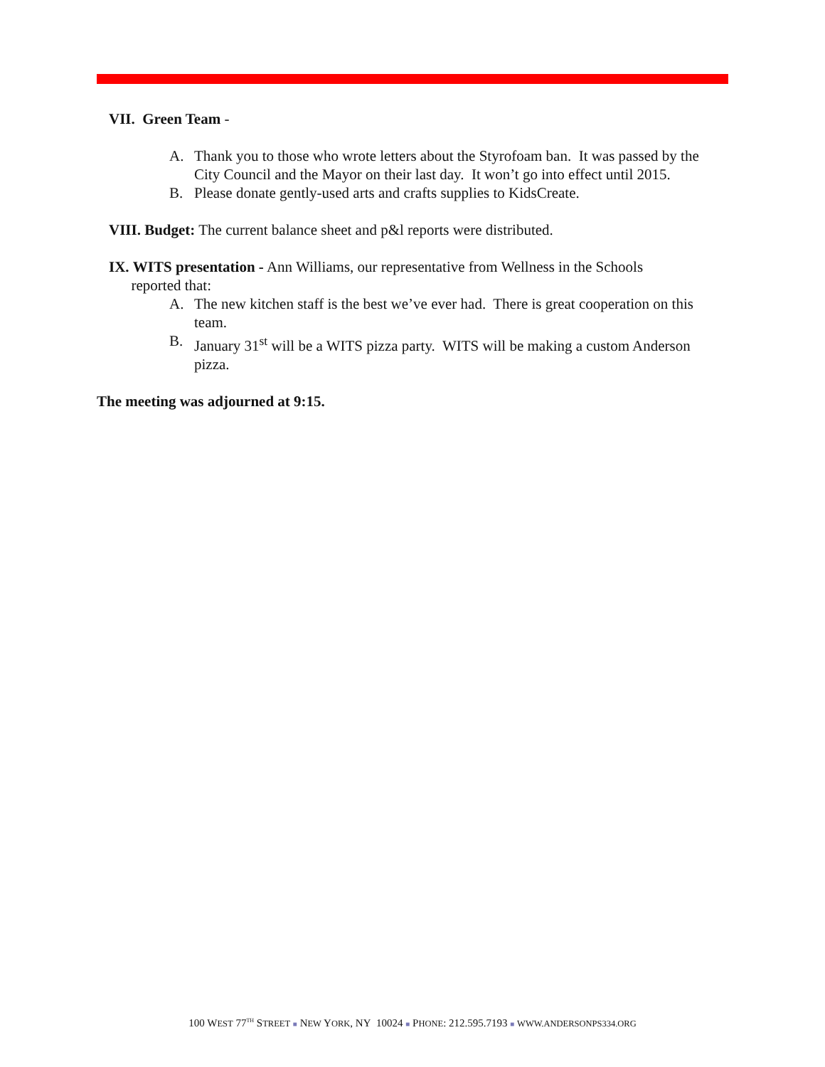VII. Green Team -
A. Thank you to those who wrote letters about the Styrofoam ban. It was passed by the City Council and the Mayor on their last day. It won’t go into effect until 2015.
B. Please donate gently-used arts and crafts supplies to KidsCreate.
VIII. Budget: The current balance sheet and p&l reports were distributed.
IX. WITS presentation - Ann Williams, our representative from Wellness in the Schools
reported that:
A. The new kitchen staff is the best we’ve ever had. There is great cooperation on this team.
B. January 31<sup>st</sup> will be a WITS pizza party. WITS will be making a custom Anderson pizza.
The meeting was adjourned at 9:15.
100 WEST 77<sup>TH</sup> STREET ■ NEW YORK, NY 10024 ■ PHONE: 212.595.7193 ■ WWW.ANDERSONPS334.ORG